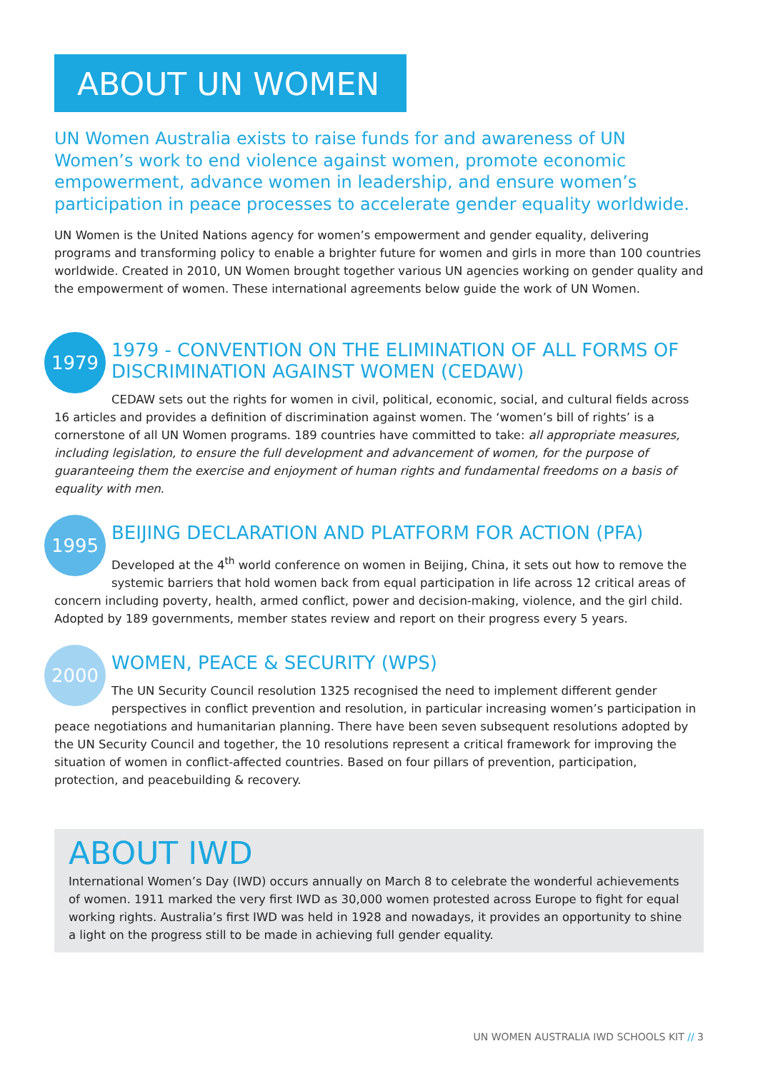ABOUT UN WOMEN
UN Women Australia exists to raise funds for and awareness of UN Women’s work to end violence against women, promote economic empowerment, advance women in leadership, and ensure women’s participation in peace processes to accelerate gender equality worldwide.
UN Women is the United Nations agency for women’s empowerment and gender equality, delivering programs and transforming policy to enable a brighter future for women and girls in more than 100 countries worldwide. Created in 2010, UN Women brought together various UN agencies working on gender quality and the empowerment of women. These international agreements below guide the work of UN Women.
1979
1979 - CONVENTION ON THE ELIMINATION OF ALL FORMS OF DISCRIMINATION AGAINST WOMEN (CEDAW)
CEDAW sets out the rights for women in civil, political, economic, social, and cultural fields across 16 articles and provides a definition of discrimination against women. The ‘women’s bill of rights’ is a cornerstone of all UN Women programs. 189 countries have committed to take: all appropriate measures, including legislation, to ensure the full development and advancement of women, for the purpose of guaranteeing them the exercise and enjoyment of human rights and fundamental freedoms on a basis of equality with men.
1995
BEIJING DECLARATION AND PLATFORM FOR ACTION (PFA)
Developed at the 4<sup>th</sup> world conference on women in Beijing, China, it sets out how to remove the systemic barriers that hold women back from equal participation in life across 12 critical areas of concern including poverty, health, armed conflict, power and decision-making, violence, and the girl child. Adopted by 189 governments, member states review and report on their progress every 5 years.
2000
WOMEN, PEACE & SECURITY (WPS)
The UN Security Council resolution 1325 recognised the need to implement different gender perspectives in conflict prevention and resolution, in particular increasing women’s participation in peace negotiations and humanitarian planning. There have been seven subsequent resolutions adopted by the UN Security Council and together, the 10 resolutions represent a critical framework for improving the situation of women in conflict-affected countries. Based on four pillars of prevention, participation, protection, and peacebuilding & recovery.
ABOUT IWD
International Women’s Day (IWD) occurs annually on March 8 to celebrate the wonderful achievements of women. 1911 marked the very first IWD as 30,000 women protested across Europe to fight for equal working rights. Australia’s first IWD was held in 1928 and nowadays, it provides an opportunity to shine a light on the progress still to be made in achieving full gender equality.
UN WOMEN AUSTRALIA IWD SCHOOLS KIT // 3